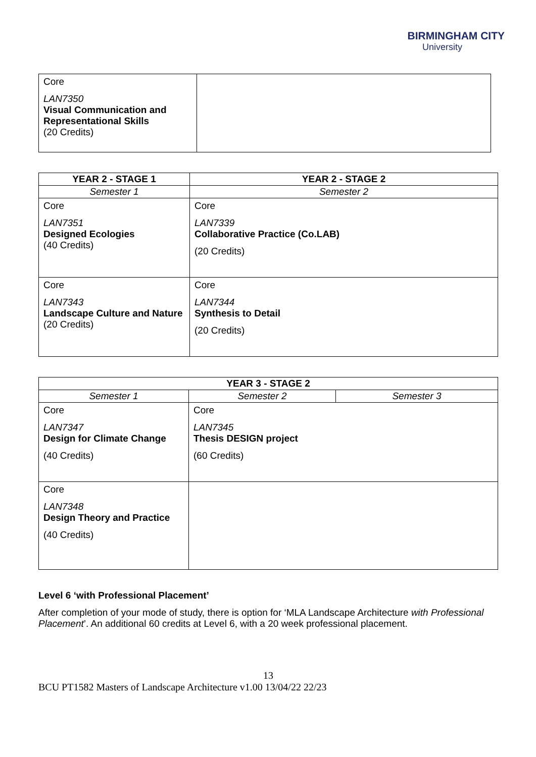BIRMINGHAM CITY
University
| Core LAN7350 Visual Communication and Representational Skills (20 Credits) | |
| YEAR 2 - STAGE 1 | YEAR 2 - STAGE 2 |
| --- | --- |
| Semester 1 | Semester 2 |
| Core LAN7351 Designed Ecologies (40 Credits) | Core LAN7339 Collaborative Practice (Co.LAB) (20 Credits) |
| Core LAN7343 Landscape Culture and Nature (20 Credits) | Core LAN7344 Synthesis to Detail (20 Credits) |
| YEAR 3 - STAGE 2 | | |
| --- | --- | --- |
| Semester 1 | Semester 2 | Semester 3 |
| Core LAN7347 Design for Climate Change (40 Credits) | Core LAN7345 Thesis DESIGN project (60 Credits) | |
| Core LAN7348 Design Theory and Practice (40 Credits) | | |
Level 6 ‘with Professional Placement’
After completion of your mode of study, there is option for ‘MLA Landscape Architecture with Professional Placement’. An additional 60 credits at Level 6, with a 20 week professional placement.
13
BCU PT1582 Masters of Landscape Architecture v1.00 13/04/22 22/23